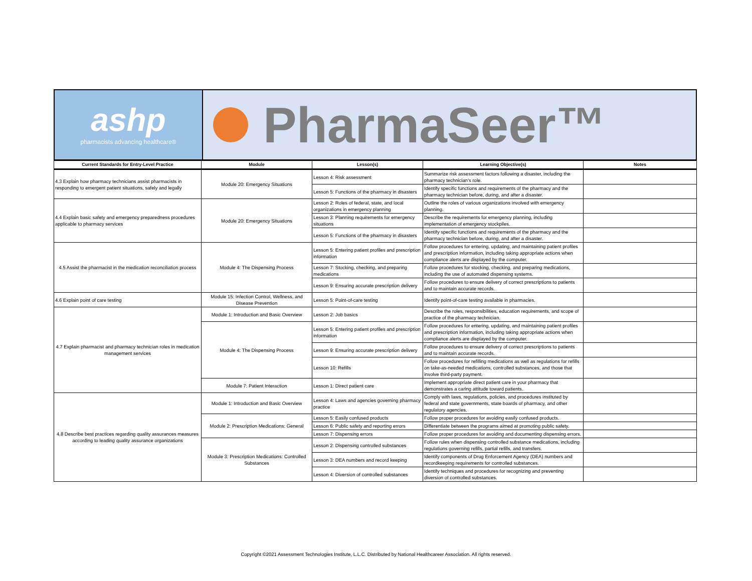ashp
pharmacists advancing healthcare®
PharmaSeer™
| Current Standards for Entry-Level Practice | Module | Lesson(s) | Learning Objective(s) | Notes |
| --- | --- | --- | --- | --- |
| 4.3 Explain how pharmacy technicians assist pharmacists in responding to emergent patient situations, safely and legally | Module 20: Emergency Situations | Lesson 4: Risk assessment | Summarize risk assessment factors following a disaster, including the pharmacy technician’s role. | |
| | | Lesson 5: Functions of the pharmacy in disasters | Identify specific functions and requirements of the pharmacy and the pharmacy technician before, during, and after a disaster. | |
| 4.4 Explain basic safety and emergency preparedness procedures applicable to pharmacy services | Module 20: Emergency Situations | Lesson 2: Roles of federal, state, and local organizations in emergency planning | Outline the roles of various organizations involved with emergency planning. | |
| | | Lesson 3: Planning requirements for emergency situations | Describe the requirements for emergency planning, including implementation of emergency stockpiles. | |
| | | Lesson 5: Functions of the pharmacy in disasters | Identify specific functions and requirements of the pharmacy and the pharmacy technician before, during, and after a disaster. | |
| 4.5 Assist the pharmacist in the medication reconciliation process | Module 4: The Dispensing Process | Lesson 5: Entering patient profiles and prescription information | Follow procedures for entering, updating, and maintaining patient profiles and prescription information, including taking appropriate actions when compliance alerts are displayed by the computer. | |
| | | Lesson 7: Stocking, checking, and preparing medications | Follow procedures for stocking, checking, and preparing medications, including the use of automated dispensing systems. | |
| | | Lesson 9: Ensuring accurate prescription delivery | Follow procedures to ensure delivery of correct prescriptions to patients and to maintain accurate records. | |
| 4.6 Explain point of care testing | Module 15: Infection Control, Wellness, and Disease Prevention | Lesson 5: Point-of-care testing | Identify point-of-care testing available in pharmacies. | |
| 4.7 Explain pharmacist and pharmacy technician roles in medication management services | Module 1: Introduction and Basic Overview | Lesson 2: Job basics | Describe the roles, responsibilities, education requirements, and scope of practice of the pharmacy technician. | |
| | Module 4: The Dispensing Process | Lesson 5: Entering patient profiles and prescription information | Follow procedures for entering, updating, and maintaining patient profiles and prescription information, including taking appropriate actions when compliance alerts are displayed by the computer. | |
| | | Lesson 9: Ensuring accurate prescription delivery | Follow procedures to ensure delivery of correct prescriptions to patients and to maintain accurate records. | |
| | | Lesson 10: Refills | Follow procedures for refilling medications as well as regulations for refills on take-as-needed medications, controlled substances, and those that involve third-party payment. | |
| | Module 7: Patient Interaction | Lesson 1: Direct patient care | Implement appropriate direct patient care in your pharmacy that demonstrates a caring attitude toward patients. | |
| 4.8 Describe best practices regarding quality assurances measures according to leading quality assurance organizations | Module 1: Introduction and Basic Overview | Lesson 4: Laws and agencies governing pharmacy practice | Comply with laws, regulations, policies, and procedures instituted by federal and state governments, state boards of pharmacy, and other regulatory agencies. | |
| | Module 2: Prescription Medications: General | Lesson 5: Easily confused products | Follow proper procedures for avoiding easily confused products. | |
| | | Lesson 6: Public safety and reporting errors | Differentiate between the programs aimed at promoting public safety. | |
| | | Lesson 7: Dispensing errors | Follow proper procedures for avoiding and documenting dispensing errors. | |
| | Module 3: Prescription Medications: Controlled Substances | Lesson 2: Dispensing controlled substances | Follow rules when dispensing controlled substance medications, including regulations governing refills, partial refills, and transfers. | |
| | | Lesson 3: DEA numbers and record keeping | Identify components of Drug Enforcement Agency (DEA) numbers and recordkeeping requirements for controlled substances. | |
| | | Lesson 4: Diversion of controlled substances | Identify techniques and procedures for recognizing and preventing diversion of controlled substances. | |
Copyright ©2021 Assessment Technologies Institute, L.L.C. Distributed by National Healthcareer Association. All rights reserved.